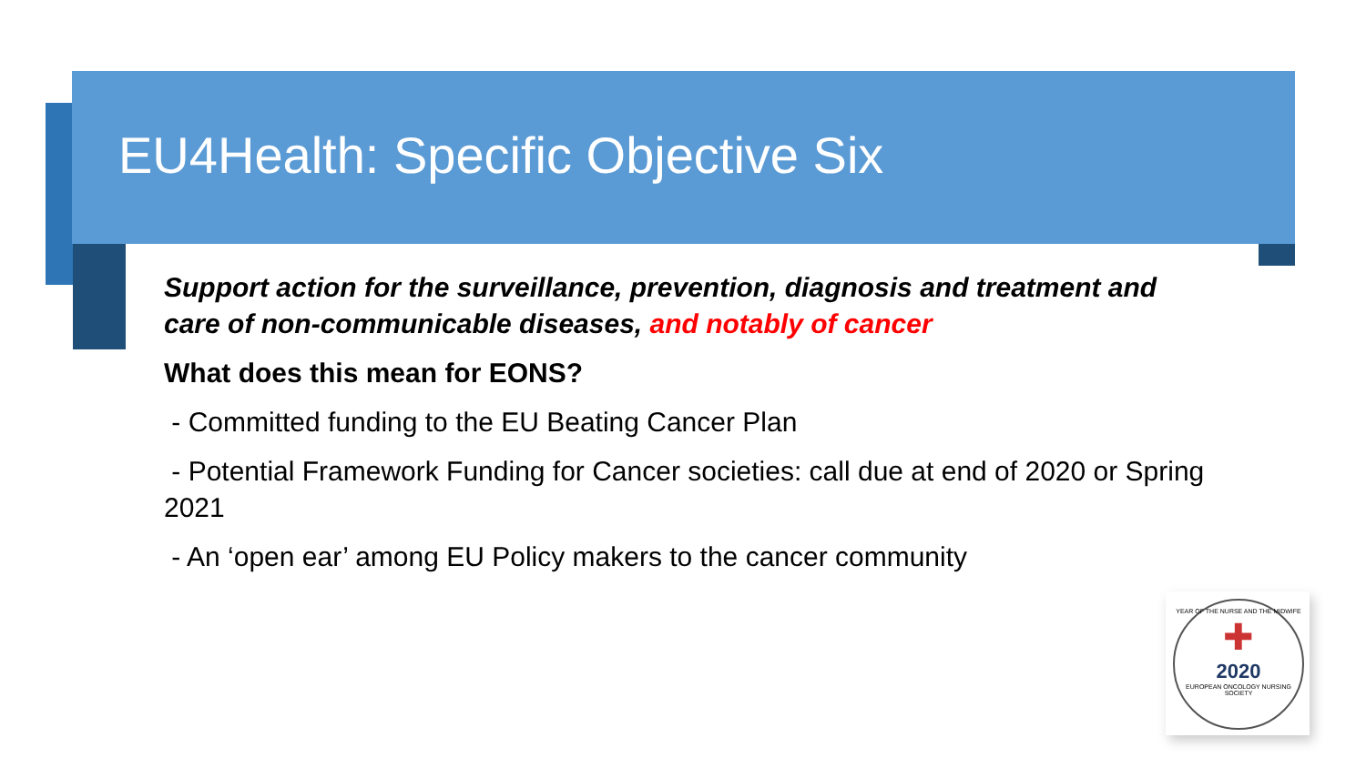EU4Health: Specific Objective Six
Support action for the surveillance, prevention, diagnosis and treatment and care of non-communicable diseases, and notably of cancer
What does this mean for EONS?
- Committed funding to the EU Beating Cancer Plan
- Potential Framework Funding for Cancer societies: call due at end of 2020 or Spring 2021
- An ‘open ear’ among EU Policy makers to the cancer community
YEAR OF THE NURSE AND THE MIDWIFE
✚
2020
EUROPEAN ONCOLOGY NURSING SOCIETY